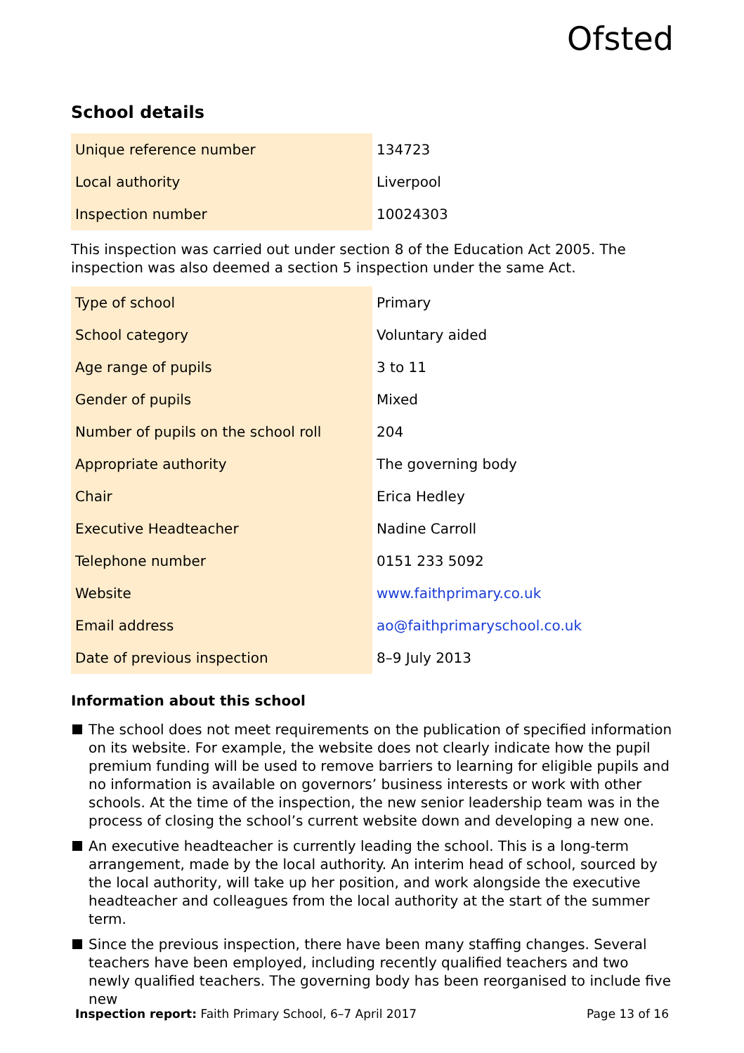Ofsted
School details
| Unique reference number | 134723 |
| Local authority | Liverpool |
| Inspection number | 10024303 |
This inspection was carried out under section 8 of the Education Act 2005. The inspection was also deemed a section 5 inspection under the same Act.
| Type of school | Primary |
| School category | Voluntary aided |
| Age range of pupils | 3 to 11 |
| Gender of pupils | Mixed |
| Number of pupils on the school roll | 204 |
| Appropriate authority | The governing body |
| Chair | Erica Hedley |
| Executive Headteacher | Nadine Carroll |
| Telephone number | 0151 233 5092 |
| Website | www.faithprimary.co.uk |
| Email address | ao@faithprimaryschool.co.uk |
| Date of previous inspection | 8–9 July 2013 |
Information about this school
The school does not meet requirements on the publication of specified information on its website. For example, the website does not clearly indicate how the pupil premium funding will be used to remove barriers to learning for eligible pupils and no information is available on governors’ business interests or work with other schools. At the time of the inspection, the new senior leadership team was in the process of closing the school’s current website down and developing a new one.
An executive headteacher is currently leading the school. This is a long-term arrangement, made by the local authority. An interim head of school, sourced by the local authority, will take up her position, and work alongside the executive headteacher and colleagues from the local authority at the start of the summer term.
Since the previous inspection, there have been many staffing changes. Several teachers have been employed, including recently qualified teachers and two newly qualified teachers. The governing body has been reorganised to include five new
Inspection report: Faith Primary School, 6–7 April 2017 Page 13 of 16